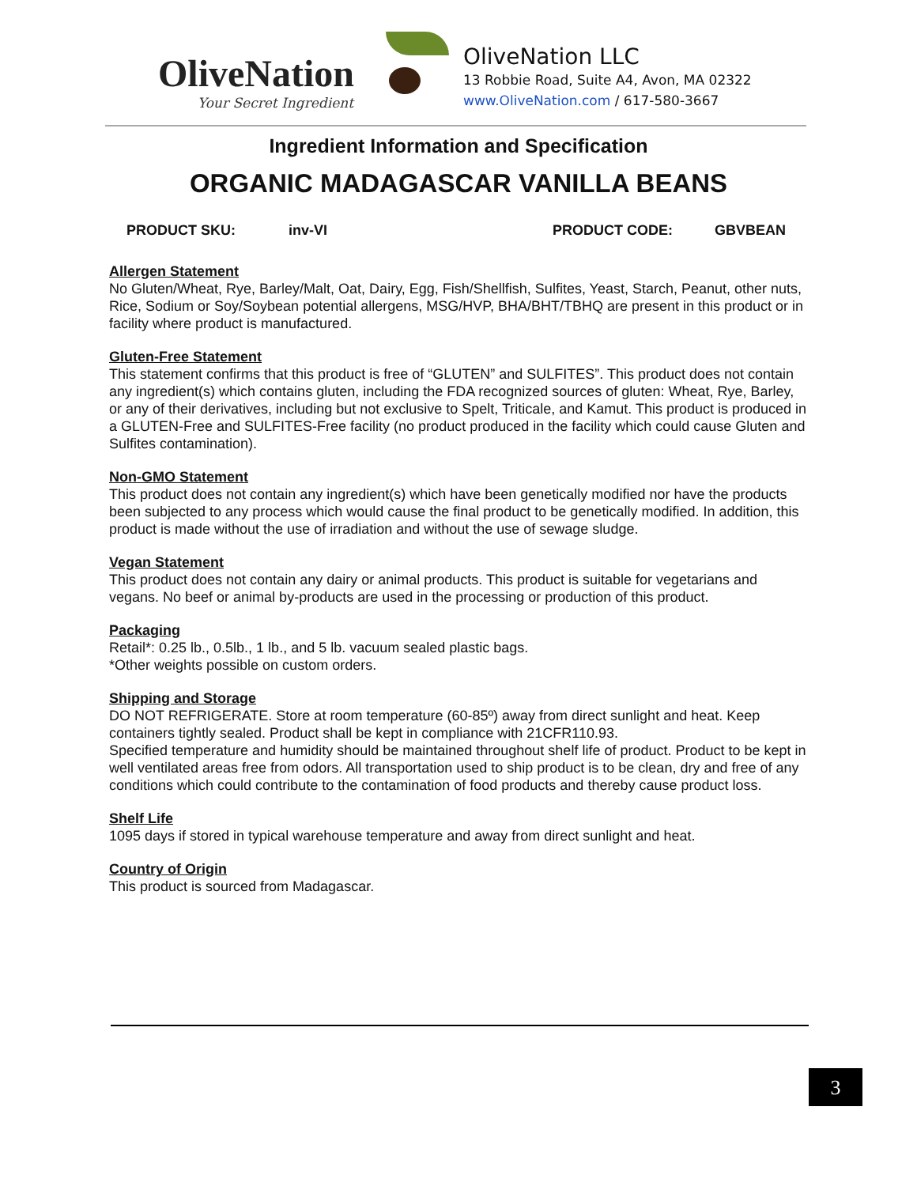OliveNation
Your Secret Ingredient
OliveNation LLC
13 Robbie Road, Suite A4, Avon, MA 02322
www.OliveNation.com / 617-580-3667
Ingredient Information and Specification
ORGANIC MADAGASCAR VANILLA BEANS
PRODUCT SKU: inv-VI PRODUCT CODE: GBVBEAN
Allergen Statement
No Gluten/Wheat, Rye, Barley/Malt, Oat, Dairy, Egg, Fish/Shellfish, Sulfites, Yeast, Starch, Peanut, other nuts, Rice, Sodium or Soy/Soybean potential allergens, MSG/HVP, BHA/BHT/TBHQ are present in this product or in facility where product is manufactured.
Gluten-Free Statement
This statement confirms that this product is free of “GLUTEN” and SULFITES”. This product does not contain any ingredient(s) which contains gluten, including the FDA recognized sources of gluten: Wheat, Rye, Barley, or any of their derivatives, including but not exclusive to Spelt, Triticale, and Kamut. This product is produced in a GLUTEN-Free and SULFITES-Free facility (no product produced in the facility which could cause Gluten and Sulfites contamination).
Non-GMO Statement
This product does not contain any ingredient(s) which have been genetically modified nor have the products been subjected to any process which would cause the final product to be genetically modified. In addition, this product is made without the use of irradiation and without the use of sewage sludge.
Vegan Statement
This product does not contain any dairy or animal products. This product is suitable for vegetarians and vegans. No beef or animal by-products are used in the processing or production of this product.
Packaging
Retail*: 0.25 lb., 0.5lb., 1 lb., and 5 lb. vacuum sealed plastic bags.
*Other weights possible on custom orders.
Shipping and Storage
DO NOT REFRIGERATE. Store at room temperature (60-85º) away from direct sunlight and heat. Keep containers tightly sealed. Product shall be kept in compliance with 21CFR110.93.
Specified temperature and humidity should be maintained throughout shelf life of product. Product to be kept in well ventilated areas free from odors. All transportation used to ship product is to be clean, dry and free of any conditions which could contribute to the contamination of food products and thereby cause product loss.
Shelf Life
1095 days if stored in typical warehouse temperature and away from direct sunlight and heat.
Country of Origin
This product is sourced from Madagascar.
3